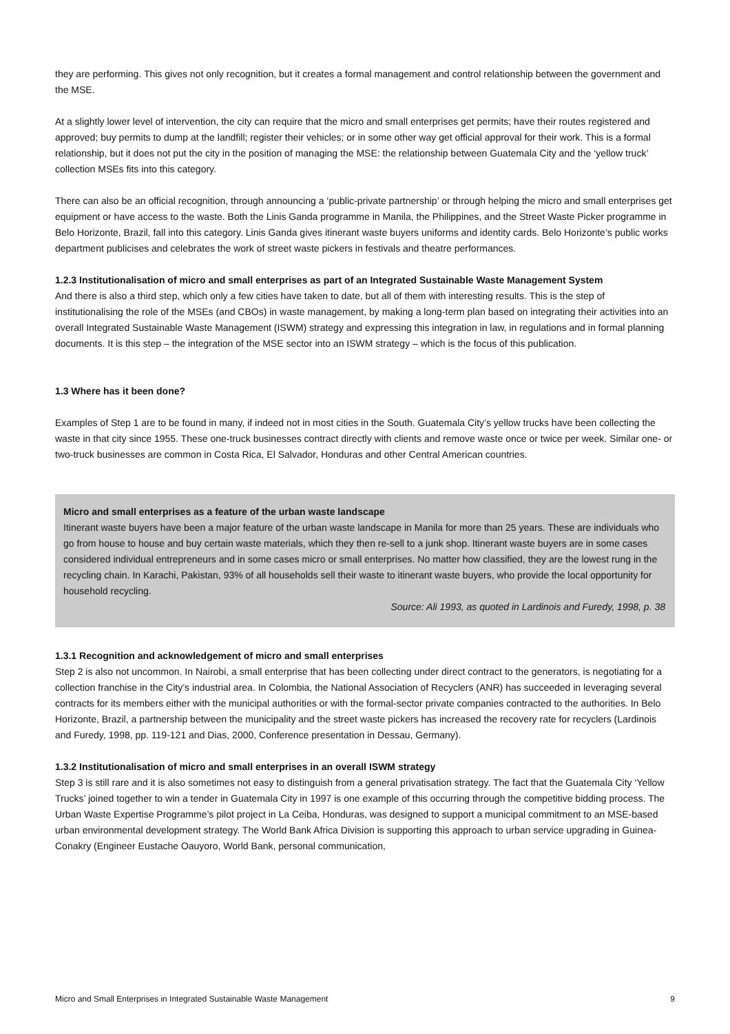they are performing. This gives not only recognition, but it creates a formal management and control relationship between the government and the MSE.
At a slightly lower level of intervention, the city can require that the micro and small enterprises get permits; have their routes registered and approved; buy permits to dump at the landfill; register their vehicles; or in some other way get official approval for their work. This is a formal relationship, but it does not put the city in the position of managing the MSE: the relationship between Guatemala City and the ‘yellow truck’ collection MSEs fits into this category.
There can also be an official recognition, through announcing a ‘public-private partnership’ or through helping the micro and small enterprises get equipment or have access to the waste. Both the Linis Ganda programme in Manila, the Philippines, and the Street Waste Picker programme in Belo Horizonte, Brazil, fall into this category. Linis Ganda gives itinerant waste buyers uniforms and identity cards. Belo Horizonte’s public works department publicises and celebrates the work of street waste pickers in festivals and theatre performances.
1.2.3 Institutionalisation of micro and small enterprises as part of an Integrated Sustainable Waste Management System
And there is also a third step, which only a few cities have taken to date, but all of them with interesting results. This is the step of institutionalising the role of the MSEs (and CBOs) in waste management, by making a long-term plan based on integrating their activities into an overall Integrated Sustainable Waste Management (ISWM) strategy and expressing this integration in law, in regulations and in formal planning documents. It is this step – the integration of the MSE sector into an ISWM strategy – which is the focus of this publication.
1.3 Where has it been done?
Examples of Step 1 are to be found in many, if indeed not in most cities in the South. Guatemala City’s yellow trucks have been collecting the waste in that city since 1955. These one-truck businesses contract directly with clients and remove waste once or twice per week. Similar one- or two-truck businesses are common in Costa Rica, El Salvador, Honduras and other Central American countries.
Micro and small enterprises as a feature of the urban waste landscape
Itinerant waste buyers have been a major feature of the urban waste landscape in Manila for more than 25 years. These are individuals who go from house to house and buy certain waste materials, which they then re-sell to a junk shop. Itinerant waste buyers are in some cases considered individual entrepreneurs and in some cases micro or small enterprises. No matter how classified, they are the lowest rung in the recycling chain. In Karachi, Pakistan, 93% of all households sell their waste to itinerant waste buyers, who provide the local opportunity for household recycling.
Source: Ali 1993, as quoted in Lardinois and Furedy, 1998, p. 38
1.3.1 Recognition and acknowledgement of micro and small enterprises
Step 2 is also not uncommon. In Nairobi, a small enterprise that has been collecting under direct contract to the generators, is negotiating for a collection franchise in the City’s industrial area. In Colombia, the National Association of Recyclers (ANR) has succeeded in leveraging several contracts for its members either with the municipal authorities or with the formal-sector private companies contracted to the authorities. In Belo Horizonte, Brazil, a partnership between the municipality and the street waste pickers has increased the recovery rate for recyclers (Lardinois and Furedy, 1998, pp. 119-121 and Dias, 2000, Conference presentation in Dessau, Germany).
1.3.2 Institutionalisation of micro and small enterprises in an overall ISWM strategy
Step 3 is still rare and it is also sometimes not easy to distinguish from a general privatisation strategy. The fact that the Guatemala City ‘Yellow Trucks’ joined together to win a tender in Guatemala City in 1997 is one example of this occurring through the competitive bidding process. The Urban Waste Expertise Programme’s pilot project in La Ceiba, Honduras, was designed to support a municipal commitment to an MSE-based urban environmental development strategy. The World Bank Africa Division is supporting this approach to urban service upgrading in Guinea-Conakry (Engineer Eustache Oauyoro, World Bank, personal communication,
Micro and Small Enterprises in Integrated Sustainable Waste Management 9